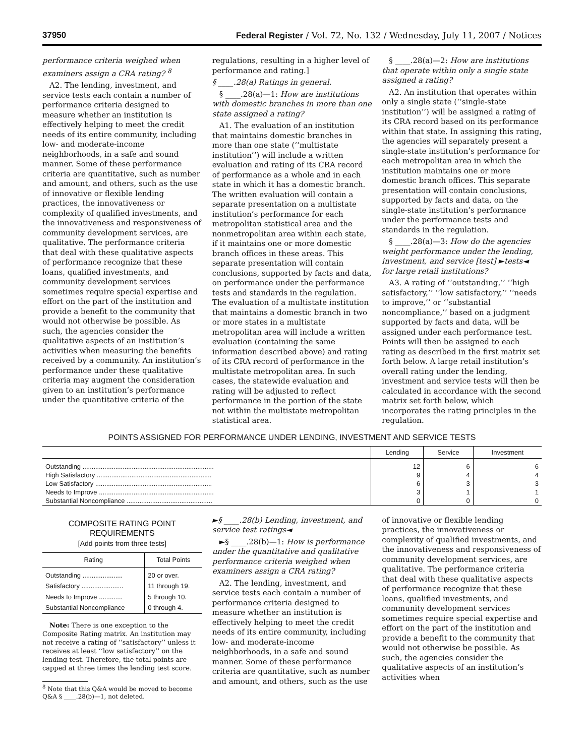37950 Federal Register / Vol. 72, No. 132 / Wednesday, July 11, 2007 / Notices
performance criteria weighed when examiners assign a CRA rating? <sup>8</sup>
A2. The lending, investment, and service tests each contain a number of performance criteria designed to measure whether an institution is effectively helping to meet the credit needs of its entire community, including low- and moderate-income neighborhoods, in a safe and sound manner. Some of these performance criteria are quantitative, such as number and amount, and others, such as the use of innovative or flexible lending practices, the innovativeness or complexity of qualified investments, and the innovativeness and responsiveness of community development services, are qualitative. The performance criteria that deal with these qualitative aspects of performance recognize that these loans, qualified investments, and community development services sometimes require special expertise and effort on the part of the institution and provide a benefit to the community that would not otherwise be possible. As such, the agencies consider the qualitative aspects of an institution’s activities when measuring the benefits received by a community. An institution’s performance under these qualitative criteria may augment the consideration given to an institution’s performance under the quantitative criteria of the
regulations, resulting in a higher level of performance and rating.]
§ ____.28(a) Ratings in general.
§ ____.28(a)—1: How are institutions with domestic branches in more than one state assigned a rating?
A1. The evaluation of an institution that maintains domestic branches in more than one state (‘‘multistate institution’’) will include a written evaluation and rating of its CRA record of performance as a whole and in each state in which it has a domestic branch. The written evaluation will contain a separate presentation on a multistate institution’s performance for each metropolitan statistical area and the nonmetropolitan area within each state, if it maintains one or more domestic branch offices in these areas. This separate presentation will contain conclusions, supported by facts and data, on performance under the performance tests and standards in the regulation. The evaluation of a multistate institution that maintains a domestic branch in two or more states in a multistate metropolitan area will include a written evaluation (containing the same information described above) and rating of its CRA record of performance in the multistate metropolitan area. In such cases, the statewide evaluation and rating will be adjusted to reflect performance in the portion of the state not within the multistate metropolitan statistical area.
§ ____.28(a)—2: How are institutions that operate within only a single state assigned a rating?
A2. An institution that operates within only a single state (‘‘single-state institution’’) will be assigned a rating of its CRA record based on its performance within that state. In assigning this rating, the agencies will separately present a single-state institution’s performance for each metropolitan area in which the institution maintains one or more domestic branch offices. This separate presentation will contain conclusions, supported by facts and data, on the single-state institution’s performance under the performance tests and standards in the regulation.
§ ____.28(a)—3: How do the agencies weight performance under the lending, investment, and service [test] ►tests◄ for large retail institutions?
A3. A rating of ‘‘outstanding,’’ ‘‘high satisfactory,’’ ‘‘low satisfactory,’’ ‘‘needs to improve,’’ or ‘‘substantial noncompliance,’’ based on a judgment supported by facts and data, will be assigned under each performance test. Points will then be assigned to each rating as described in the first matrix set forth below. A large retail institution’s overall rating under the lending, investment and service tests will then be calculated in accordance with the second matrix set forth below, which incorporates the rating principles in the regulation.
POINTS ASSIGNED FOR PERFORMANCE UNDER LENDING, INVESTMENT AND SERVICE TESTS
| | Lending | Service | Investment |
| --- | --- | --- | --- |
| Outstanding ........................................................................ | 12 | 6 | 6 |
| High Satisfactory ............................................................... | 9 | 4 | 4 |
| Low Satisfactory ................................................................ | 6 | 3 | 3 |
| Needs to Improve ............................................................... | 3 | 1 | 1 |
| Substantial Noncompliance ............................................... | 0 | 0 | 0 |
COMPOSITE RATING POINT REQUIREMENTS
[Add points from three tests]
| Rating | Total Points |
| --- | --- |
| Outstanding ...................... | 20 or over. |
| Satisfactory ....................... | 11 through 19. |
| Needs to Improve ............. | 5 through 10. |
| Substantial Noncompliance | 0 through 4. |
Note: There is one exception to the Composite Rating matrix. An institution may not receive a rating of ‘‘satisfactory’’ unless it receives at least ‘‘low satisfactory’’ on the lending test. Therefore, the total points are capped at three times the lending test score.
<sup>8</sup> Note that this Q&A would be moved to become
Q&A § ____.28(b)—1, not deleted.
►§ ____.28(b) Lending, investment, and service test ratings◄
►§ ____.28(b)—1: How is performance under the quantitative and qualitative performance criteria weighed when examiners assign a CRA rating?
A2. The lending, investment, and service tests each contain a number of performance criteria designed to measure whether an institution is effectively helping to meet the credit needs of its entire community, including low- and moderate-income neighborhoods, in a safe and sound manner. Some of these performance criteria are quantitative, such as number and amount, and others, such as the use
of innovative or flexible lending practices, the innovativeness or complexity of qualified investments, and the innovativeness and responsiveness of community development services, are qualitative. The performance criteria that deal with these qualitative aspects of performance recognize that these loans, qualified investments, and community development services sometimes require special expertise and effort on the part of the institution and provide a benefit to the community that would not otherwise be possible. As such, the agencies consider the qualitative aspects of an institution’s activities when